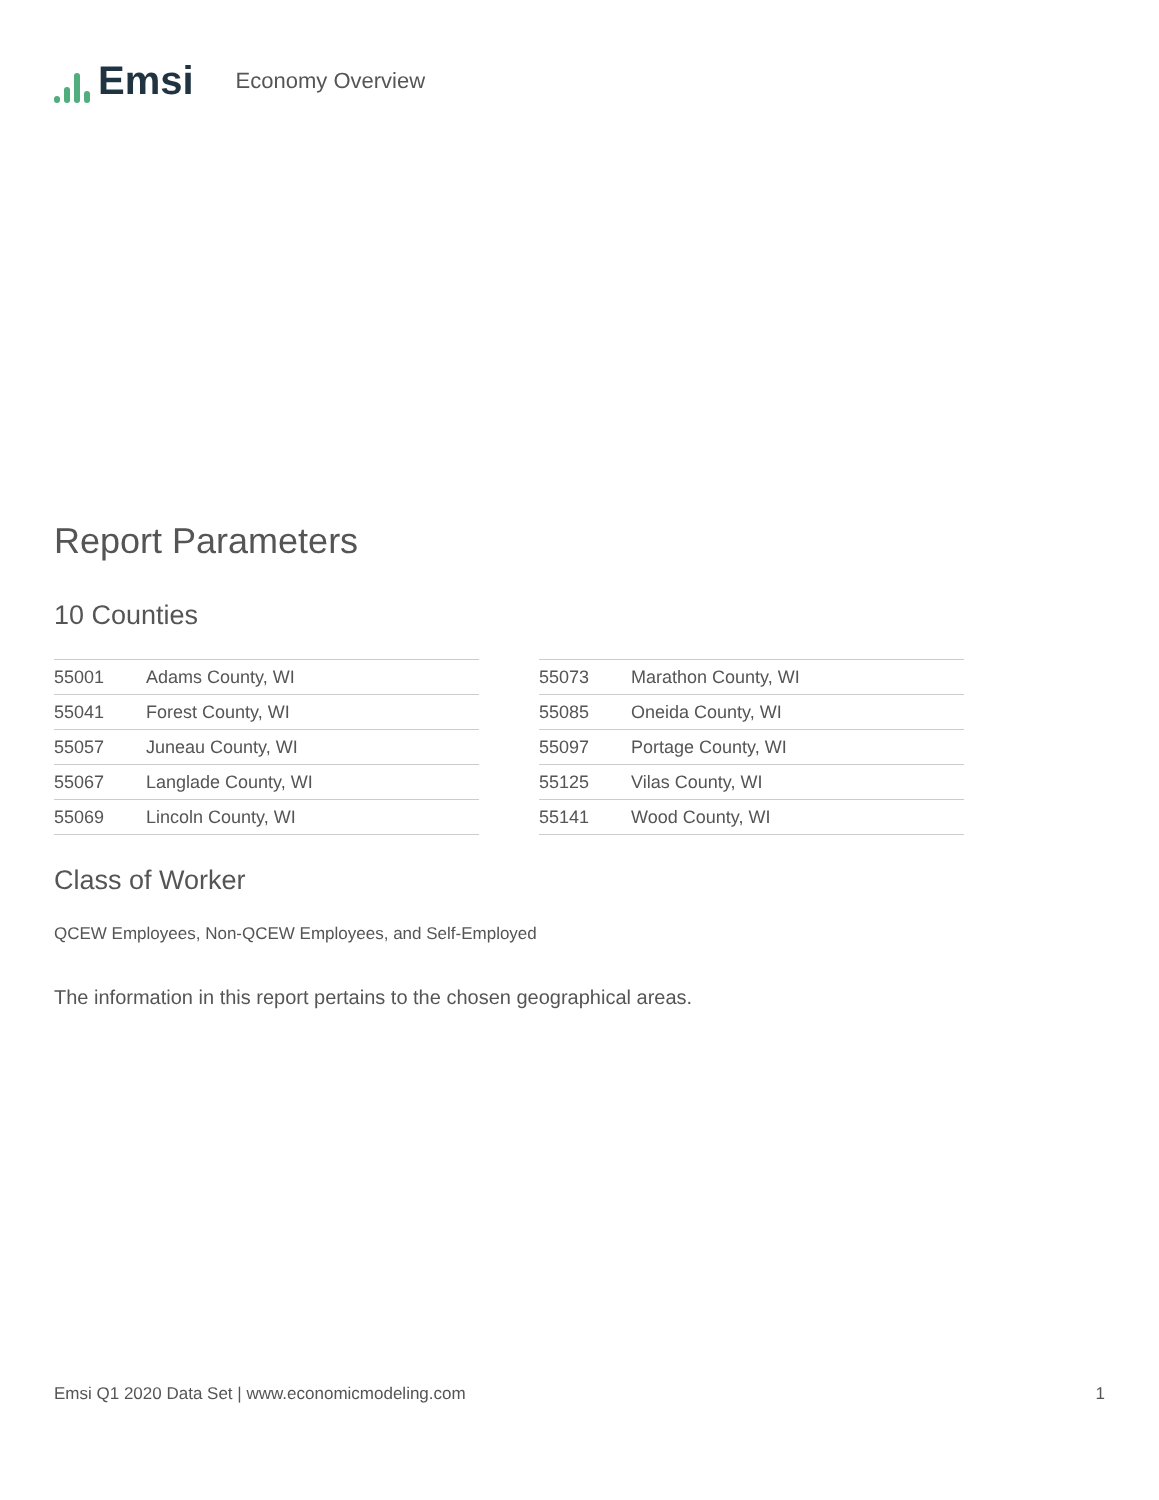Emsi
Economy Overview
Report Parameters
10 Counties
| 55001 | Adams County, WI |
| 55041 | Forest County, WI |
| 55057 | Juneau County, WI |
| 55067 | Langlade County, WI |
| 55069 | Lincoln County, WI |
| 55073 | Marathon County, WI |
| 55085 | Oneida County, WI |
| 55097 | Portage County, WI |
| 55125 | Vilas County, WI |
| 55141 | Wood County, WI |
Class of Worker
QCEW Employees, Non-QCEW Employees, and Self-Employed
The information in this report pertains to the chosen geographical areas.
Emsi Q1 2020 Data Set | www.economicmodeling.com 1